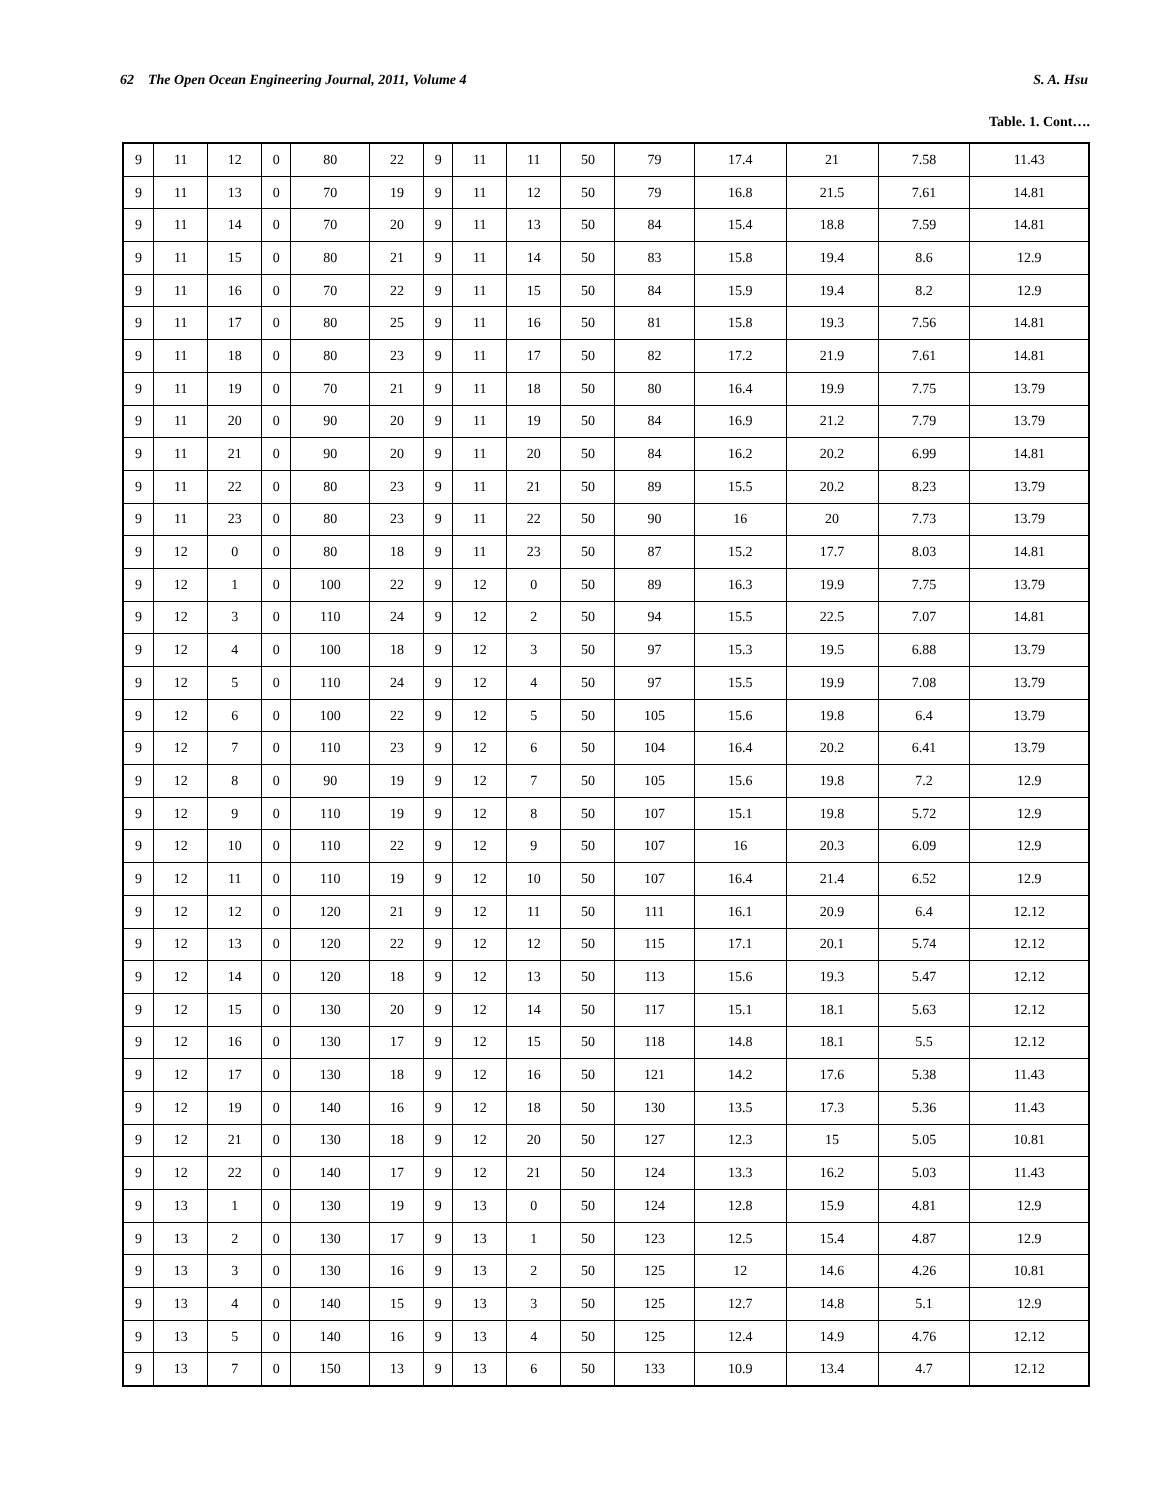62 The Open Ocean Engineering Journal, 2011, Volume 4 S. A. Hsu
Table. 1. Cont….
| 9 | 11 | 12 | 0 | 80 | 22 | 9 | 11 | 11 | 50 | 79 | 17.4 | 21 | 7.58 | 11.43 |
| 9 | 11 | 13 | 0 | 70 | 19 | 9 | 11 | 12 | 50 | 79 | 16.8 | 21.5 | 7.61 | 14.81 |
| 9 | 11 | 14 | 0 | 70 | 20 | 9 | 11 | 13 | 50 | 84 | 15.4 | 18.8 | 7.59 | 14.81 |
| 9 | 11 | 15 | 0 | 80 | 21 | 9 | 11 | 14 | 50 | 83 | 15.8 | 19.4 | 8.6 | 12.9 |
| 9 | 11 | 16 | 0 | 70 | 22 | 9 | 11 | 15 | 50 | 84 | 15.9 | 19.4 | 8.2 | 12.9 |
| 9 | 11 | 17 | 0 | 80 | 25 | 9 | 11 | 16 | 50 | 81 | 15.8 | 19.3 | 7.56 | 14.81 |
| 9 | 11 | 18 | 0 | 80 | 23 | 9 | 11 | 17 | 50 | 82 | 17.2 | 21.9 | 7.61 | 14.81 |
| 9 | 11 | 19 | 0 | 70 | 21 | 9 | 11 | 18 | 50 | 80 | 16.4 | 19.9 | 7.75 | 13.79 |
| 9 | 11 | 20 | 0 | 90 | 20 | 9 | 11 | 19 | 50 | 84 | 16.9 | 21.2 | 7.79 | 13.79 |
| 9 | 11 | 21 | 0 | 90 | 20 | 9 | 11 | 20 | 50 | 84 | 16.2 | 20.2 | 6.99 | 14.81 |
| 9 | 11 | 22 | 0 | 80 | 23 | 9 | 11 | 21 | 50 | 89 | 15.5 | 20.2 | 8.23 | 13.79 |
| 9 | 11 | 23 | 0 | 80 | 23 | 9 | 11 | 22 | 50 | 90 | 16 | 20 | 7.73 | 13.79 |
| 9 | 12 | 0 | 0 | 80 | 18 | 9 | 11 | 23 | 50 | 87 | 15.2 | 17.7 | 8.03 | 14.81 |
| 9 | 12 | 1 | 0 | 100 | 22 | 9 | 12 | 0 | 50 | 89 | 16.3 | 19.9 | 7.75 | 13.79 |
| 9 | 12 | 3 | 0 | 110 | 24 | 9 | 12 | 2 | 50 | 94 | 15.5 | 22.5 | 7.07 | 14.81 |
| 9 | 12 | 4 | 0 | 100 | 18 | 9 | 12 | 3 | 50 | 97 | 15.3 | 19.5 | 6.88 | 13.79 |
| 9 | 12 | 5 | 0 | 110 | 24 | 9 | 12 | 4 | 50 | 97 | 15.5 | 19.9 | 7.08 | 13.79 |
| 9 | 12 | 6 | 0 | 100 | 22 | 9 | 12 | 5 | 50 | 105 | 15.6 | 19.8 | 6.4 | 13.79 |
| 9 | 12 | 7 | 0 | 110 | 23 | 9 | 12 | 6 | 50 | 104 | 16.4 | 20.2 | 6.41 | 13.79 |
| 9 | 12 | 8 | 0 | 90 | 19 | 9 | 12 | 7 | 50 | 105 | 15.6 | 19.8 | 7.2 | 12.9 |
| 9 | 12 | 9 | 0 | 110 | 19 | 9 | 12 | 8 | 50 | 107 | 15.1 | 19.8 | 5.72 | 12.9 |
| 9 | 12 | 10 | 0 | 110 | 22 | 9 | 12 | 9 | 50 | 107 | 16 | 20.3 | 6.09 | 12.9 |
| 9 | 12 | 11 | 0 | 110 | 19 | 9 | 12 | 10 | 50 | 107 | 16.4 | 21.4 | 6.52 | 12.9 |
| 9 | 12 | 12 | 0 | 120 | 21 | 9 | 12 | 11 | 50 | 111 | 16.1 | 20.9 | 6.4 | 12.12 |
| 9 | 12 | 13 | 0 | 120 | 22 | 9 | 12 | 12 | 50 | 115 | 17.1 | 20.1 | 5.74 | 12.12 |
| 9 | 12 | 14 | 0 | 120 | 18 | 9 | 12 | 13 | 50 | 113 | 15.6 | 19.3 | 5.47 | 12.12 |
| 9 | 12 | 15 | 0 | 130 | 20 | 9 | 12 | 14 | 50 | 117 | 15.1 | 18.1 | 5.63 | 12.12 |
| 9 | 12 | 16 | 0 | 130 | 17 | 9 | 12 | 15 | 50 | 118 | 14.8 | 18.1 | 5.5 | 12.12 |
| 9 | 12 | 17 | 0 | 130 | 18 | 9 | 12 | 16 | 50 | 121 | 14.2 | 17.6 | 5.38 | 11.43 |
| 9 | 12 | 19 | 0 | 140 | 16 | 9 | 12 | 18 | 50 | 130 | 13.5 | 17.3 | 5.36 | 11.43 |
| 9 | 12 | 21 | 0 | 130 | 18 | 9 | 12 | 20 | 50 | 127 | 12.3 | 15 | 5.05 | 10.81 |
| 9 | 12 | 22 | 0 | 140 | 17 | 9 | 12 | 21 | 50 | 124 | 13.3 | 16.2 | 5.03 | 11.43 |
| 9 | 13 | 1 | 0 | 130 | 19 | 9 | 13 | 0 | 50 | 124 | 12.8 | 15.9 | 4.81 | 12.9 |
| 9 | 13 | 2 | 0 | 130 | 17 | 9 | 13 | 1 | 50 | 123 | 12.5 | 15.4 | 4.87 | 12.9 |
| 9 | 13 | 3 | 0 | 130 | 16 | 9 | 13 | 2 | 50 | 125 | 12 | 14.6 | 4.26 | 10.81 |
| 9 | 13 | 4 | 0 | 140 | 15 | 9 | 13 | 3 | 50 | 125 | 12.7 | 14.8 | 5.1 | 12.9 |
| 9 | 13 | 5 | 0 | 140 | 16 | 9 | 13 | 4 | 50 | 125 | 12.4 | 14.9 | 4.76 | 12.12 |
| 9 | 13 | 7 | 0 | 150 | 13 | 9 | 13 | 6 | 50 | 133 | 10.9 | 13.4 | 4.7 | 12.12 |